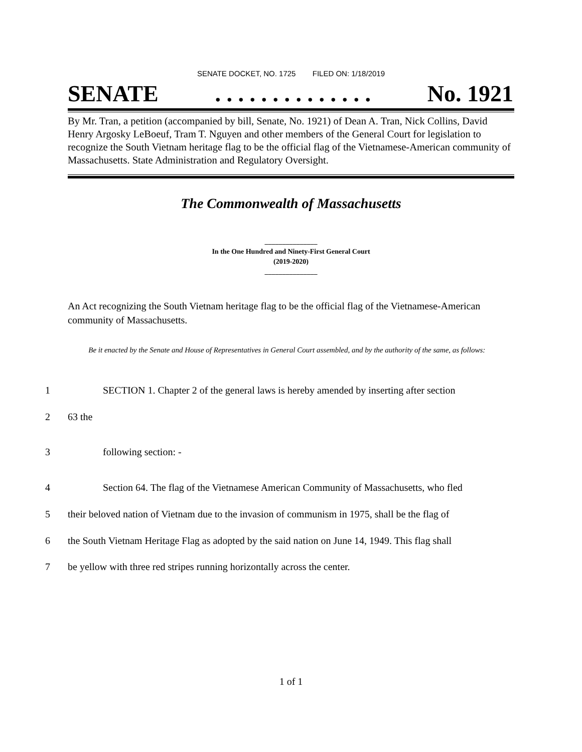SENATE DOCKET, NO. 1725 FILED ON: 1/18/2019
SENATE. . . . . . . . . . . . . . No. 1921
By Mr. Tran, a petition (accompanied by bill, Senate, No. 1921) of Dean A. Tran, Nick Collins, David Henry Argosky LeBoeuf, Tram T. Nguyen and other members of the General Court for legislation to recognize the South Vietnam heritage flag to be the official flag of the Vietnamese-American community of Massachusetts. State Administration and Regulatory Oversight.
The Commonwealth of Massachusetts
_______________
In the One Hundred and Ninety-First General Court
(2019-2020)
_______________
An Act recognizing the South Vietnam heritage flag to be the official flag of the Vietnamese-American community of Massachusetts.
Be it enacted by the Senate and House of Representatives in General Court assembled, and by the authority of the same, as follows:
1 SECTION 1. Chapter 2 of the general laws is hereby amended by inserting after section
2 63 the
3 following section: -
4 Section 64. The flag of the Vietnamese American Community of Massachusetts, who fled
5 their beloved nation of Vietnam due to the invasion of communism in 1975, shall be the flag of
6 the South Vietnam Heritage Flag as adopted by the said nation on June 14, 1949. This flag shall
7 be yellow with three red stripes running horizontally across the center.
1 of 1